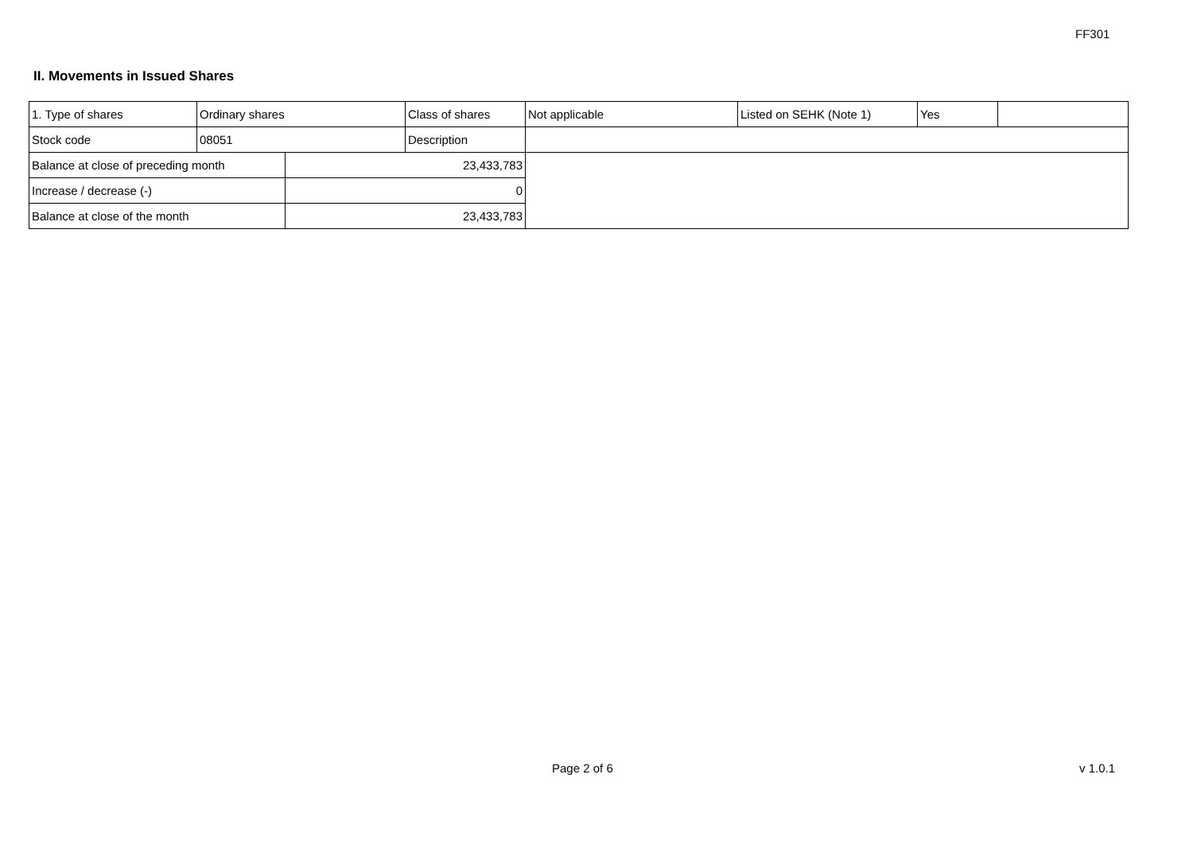FF301
II. Movements in Issued Shares
| 1. Type of shares | Ordinary shares | | Class of shares | Not applicable | Listed on SEHK (Note 1) | Yes | |
| Stock code | 08051 | | Description | | | | |
| Balance at close of preceding month | | 23,433,783 | | | | | |
| Increase / decrease (-) | | 0 | | | | | |
| Balance at close of the month | | 23,433,783 | | | | | |
Page 2 of 6 v 1.0.1